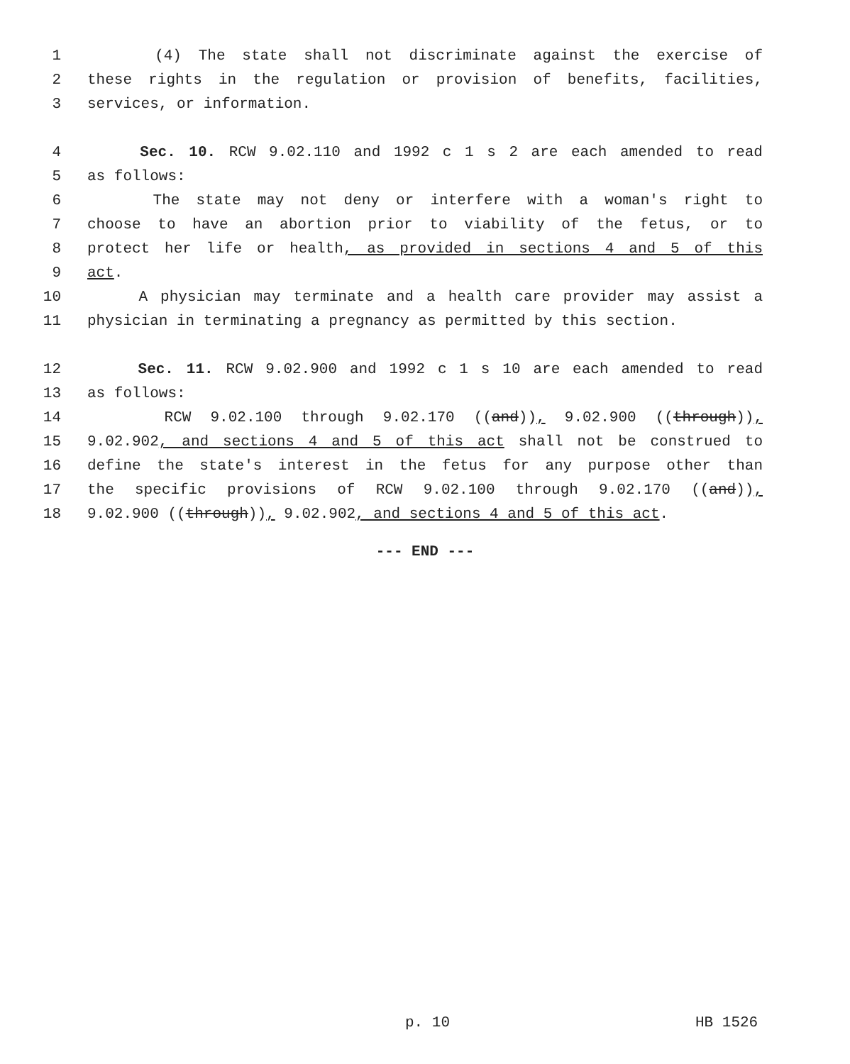1 (4) The state shall not discriminate against the exercise of
2 these rights in the regulation or provision of benefits, facilities,
3 services, or information.
4 Sec. 10. RCW 9.02.110 and 1992 c 1 s 2 are each amended to read
5 as follows:
6 The state may not deny or interfere with a woman's right to
7 choose to have an abortion prior to viability of the fetus, or to
8 protect her life or health, as provided in sections 4 and 5 of this
9 act.
10 A physician may terminate and a health care provider may assist a
11 physician in terminating a pregnancy as permitted by this section.
12 Sec. 11. RCW 9.02.900 and 1992 c 1 s 10 are each amended to read
13 as follows:
14 RCW 9.02.100 through 9.02.170 ((and)), 9.02.900 ((through)),
15 9.02.902, and sections 4 and 5 of this act shall not be construed to
16 define the state's interest in the fetus for any purpose other than
17 the specific provisions of RCW 9.02.100 through 9.02.170 ((and)),
18 9.02.900 ((through)), 9.02.902, and sections 4 and 5 of this act.
--- END ---
p. 10 HB 1526